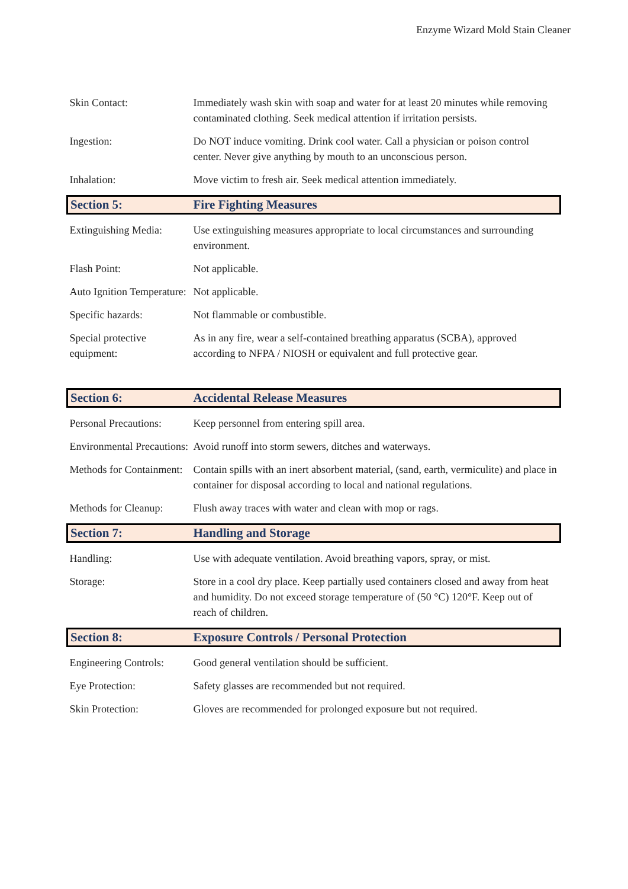Enzyme Wizard Mold Stain Cleaner
| Skin Contact: | Immediately wash skin with soap and water for at least 20 minutes while removing contaminated clothing. Seek medical attention if irritation persists. |
| Ingestion: | Do NOT induce vomiting. Drink cool water. Call a physician or poison control center. Never give anything by mouth to an unconscious person. |
| Inhalation: | Move victim to fresh air. Seek medical attention immediately. |
| Section 5: | Fire Fighting Measures |
| Extinguishing Media: | Use extinguishing measures appropriate to local circumstances and surrounding environment. |
| Flash Point: | Not applicable. |
| Auto Ignition Temperature: | Not applicable. |
| Specific hazards: | Not flammable or combustible. |
| Special protective equipment: | As in any fire, wear a self-contained breathing apparatus (SCBA), approved according to NFPA / NIOSH or equivalent and full protective gear. |
| Section 6: | Accidental Release Measures |
| Personal Precautions: | Keep personnel from entering spill area. |
| Environmental Precautions: | Avoid runoff into storm sewers, ditches and waterways. |
| Methods for Containment: | Contain spills with an inert absorbent material, (sand, earth, vermiculite) and place in container for disposal according to local and national regulations. |
| Methods for Cleanup: | Flush away traces with water and clean with mop or rags. |
| Section 7: | Handling and Storage |
| Handling: | Use with adequate ventilation. Avoid breathing vapors, spray, or mist. |
| Storage: | Store in a cool dry place. Keep partially used containers closed and away from heat and humidity. Do not exceed storage temperature of (50 °C) 120°F. Keep out of reach of children. |
| Section 8: | Exposure Controls / Personal Protection |
| Engineering Controls: | Good general ventilation should be sufficient. |
| Eye Protection: | Safety glasses are recommended but not required. |
| Skin Protection: | Gloves are recommended for prolonged exposure but not required. |